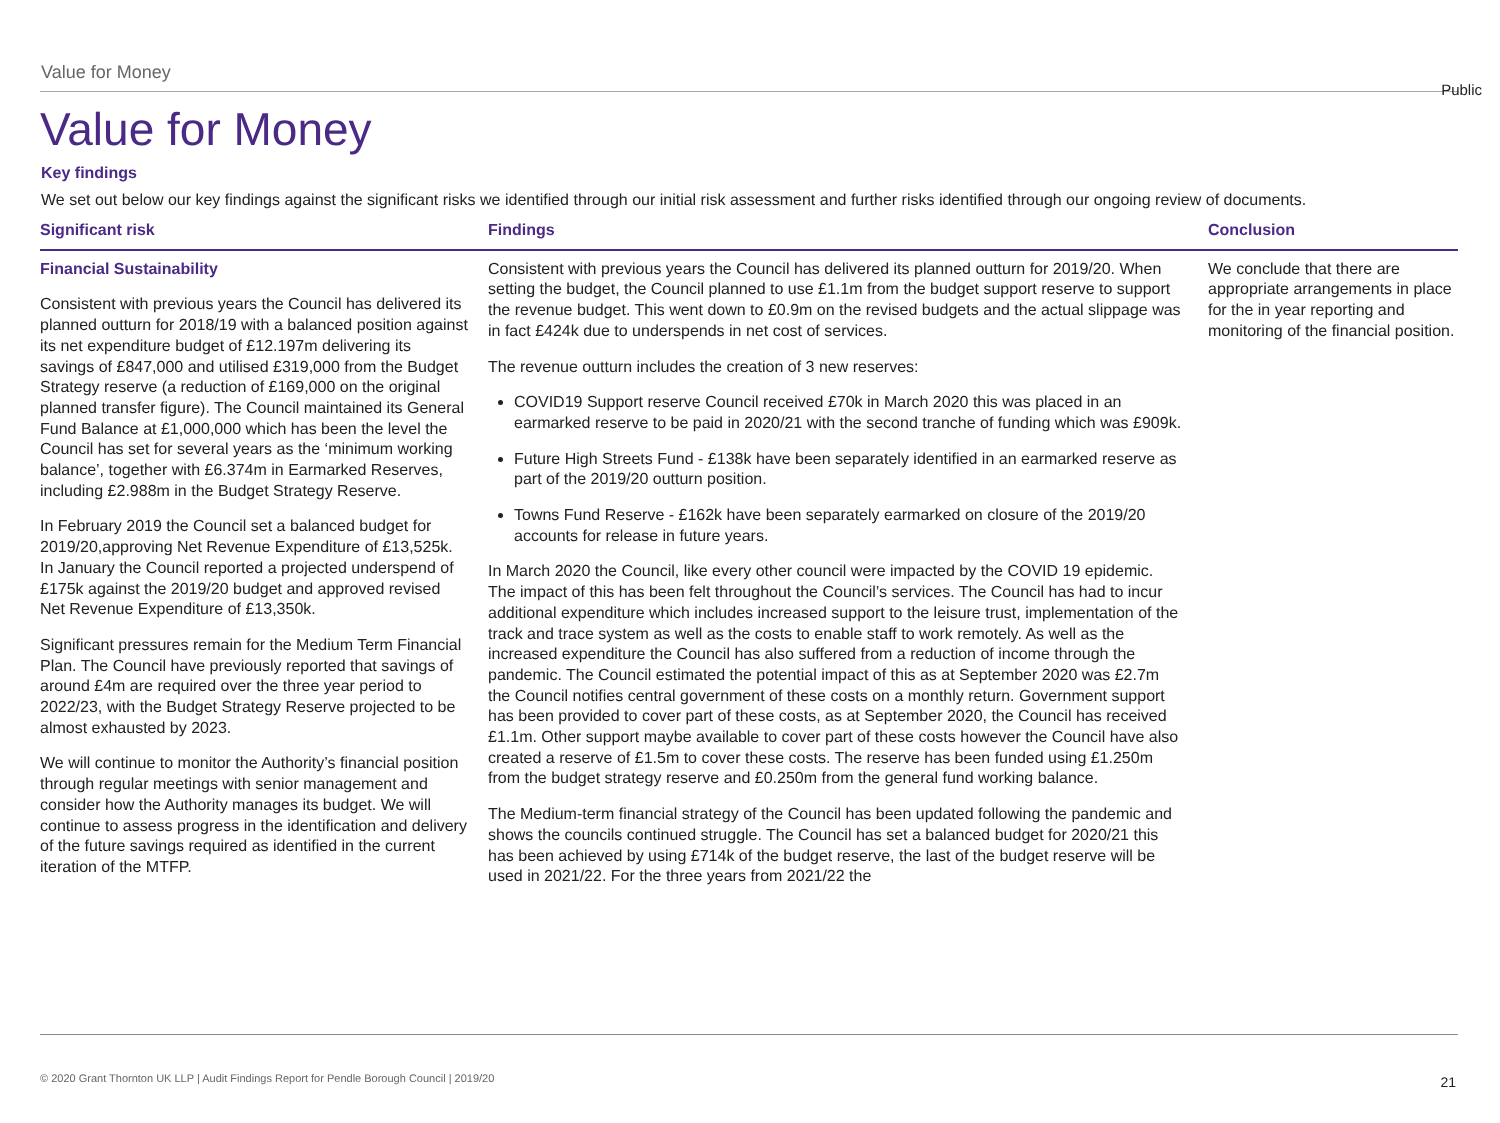Public
Value for Money
Value for Money
Key findings
We set out below our key findings against the significant risks we identified through our initial risk assessment and further risks identified through our ongoing review of documents.
| Significant risk | Findings | Conclusion |
| --- | --- | --- |
| Financial Sustainability Consistent with previous years the Council has delivered its planned outturn for 2018/19 with a balanced position against its net expenditure budget of £12.197m delivering its savings of £847,000 and utilised £319,000 from the Budget Strategy reserve (a reduction of £169,000 on the original planned transfer figure). The Council maintained its General Fund Balance at £1,000,000 which has been the level the Council has set for several years as the ‘minimum working balance’, together with £6.374m in Earmarked Reserves, including £2.988m in the Budget Strategy Reserve. In February 2019 the Council set a balanced budget for 2019/20,approving Net Revenue Expenditure of £13,525k. In January the Council reported a projected underspend of £175k against the 2019/20 budget and approved revised Net Revenue Expenditure of £13,350k. Significant pressures remain for the Medium Term Financial Plan. The Council have previously reported that savings of around £4m are required over the three year period to 2022/23, with the Budget Strategy Reserve projected to be almost exhausted by 2023. We will continue to monitor the Authority’s financial position through regular meetings with senior management and consider how the Authority manages its budget. We will continue to assess progress in the identification and delivery of the future savings required as identified in the current iteration of the MTFP. | Consistent with previous years the Council has delivered its planned outturn for 2019/20. When setting the budget, the Council planned to use £1.1m from the budget support reserve to support the revenue budget. This went down to £0.9m on the revised budgets and the actual slippage was in fact £424k due to underspends in net cost of services. The revenue outturn includes the creation of 3 new reserves: COVID19 Support reserve Council received £70k in March 2020 this was placed in an earmarked reserve to be paid in 2020/21 with the second tranche of funding which was £909k. Future High Streets Fund - £138k have been separately identified in an earmarked reserve as part of the 2019/20 outturn position. Towns Fund Reserve - £162k have been separately earmarked on closure of the 2019/20 accounts for release in future years. In March 2020 the Council, like every other council were impacted by the COVID 19 epidemic. The impact of this has been felt throughout the Council’s services. The Council has had to incur additional expenditure which includes increased support to the leisure trust, implementation of the track and trace system as well as the costs to enable staff to work remotely. As well as the increased expenditure the Council has also suffered from a reduction of income through the pandemic. The Council estimated the potential impact of this as at September 2020 was £2.7m the Council notifies central government of these costs on a monthly return. Government support has been provided to cover part of these costs, as at September 2020, the Council has received £1.1m. Other support maybe available to cover part of these costs however the Council have also created a reserve of £1.5m to cover these costs. The reserve has been funded using £1.250m from the budget strategy reserve and £0.250m from the general fund working balance. The Medium-term financial strategy of the Council has been updated following the pandemic and shows the councils continued struggle. The Council has set a balanced budget for 2020/21 this has been achieved by using £714k of the budget reserve, the last of the budget reserve will be used in 2021/22. For the three years from 2021/22 the | We conclude that there are appropriate arrangements in place for the in year reporting and monitoring of the financial position. |
© 2020 Grant Thornton UK LLP | Audit Findings Report for Pendle Borough Council | 2019/20
21